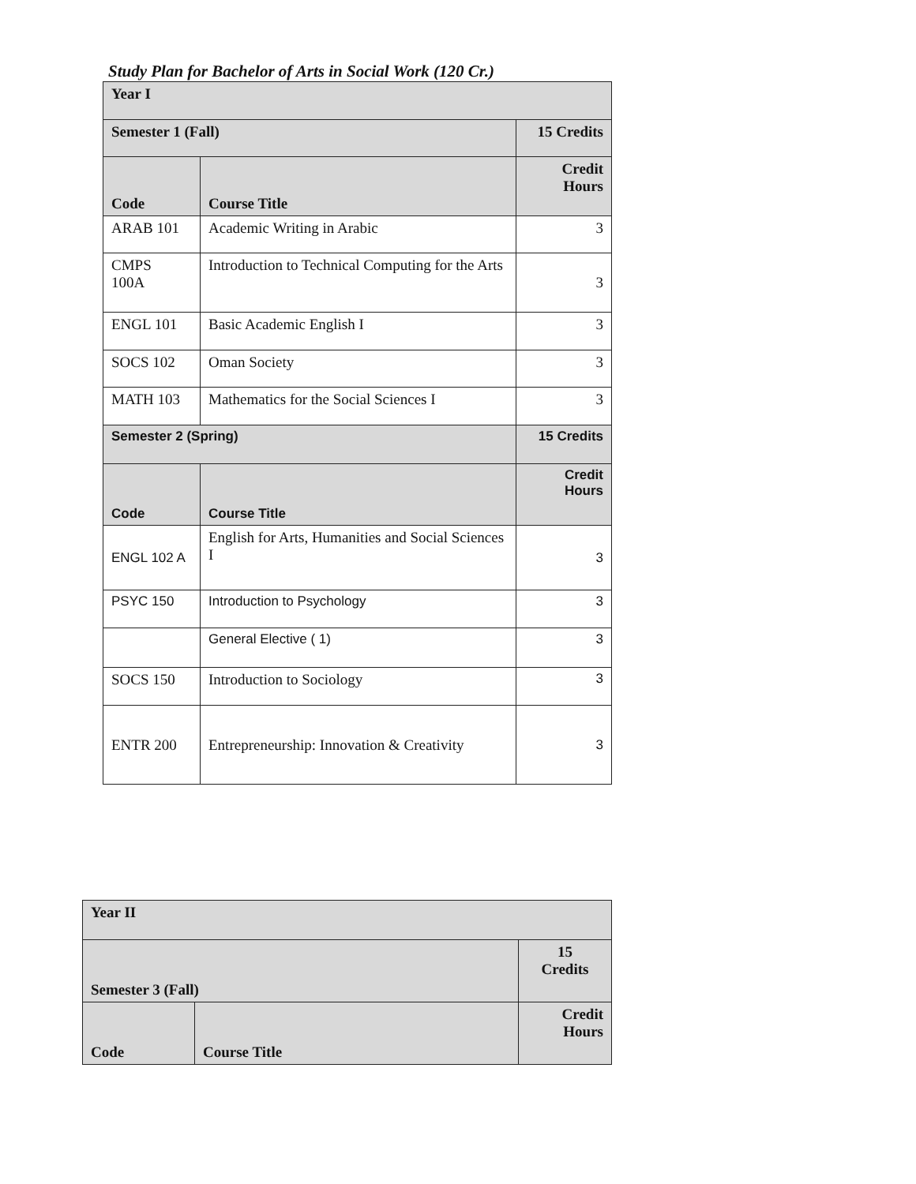Study Plan for Bachelor of Arts in Social Work (120 Cr.)
| Year I | | |
| Semester 1 (Fall) | | 15 Credits |
| Code | Course Title | Credit Hours |
| ARAB 101 | Academic Writing in Arabic | 3 |
| CMPS 100A | Introduction to Technical Computing for the Arts | 3 |
| ENGL 101 | Basic Academic English I | 3 |
| SOCS 102 | Oman Society | 3 |
| MATH 103 | Mathematics for the Social Sciences I | 3 |
| Semester 2 (Spring) | | 15 Credits |
| Code | Course Title | Credit Hours |
| ENGL 102 A | English for Arts, Humanities and Social Sciences I | 3 |
| PSYC 150 | Introduction to Psychology | 3 |
| | General Elective ( 1) | 3 |
| SOCS 150 | Introduction to Sociology | 3 |
| ENTR 200 | Entrepreneurship: Innovation & Creativity | 3 |
| Year II | | |
| Semester 3 (Fall) | | 15 Credits |
| Code | Course Title | Credit Hours |